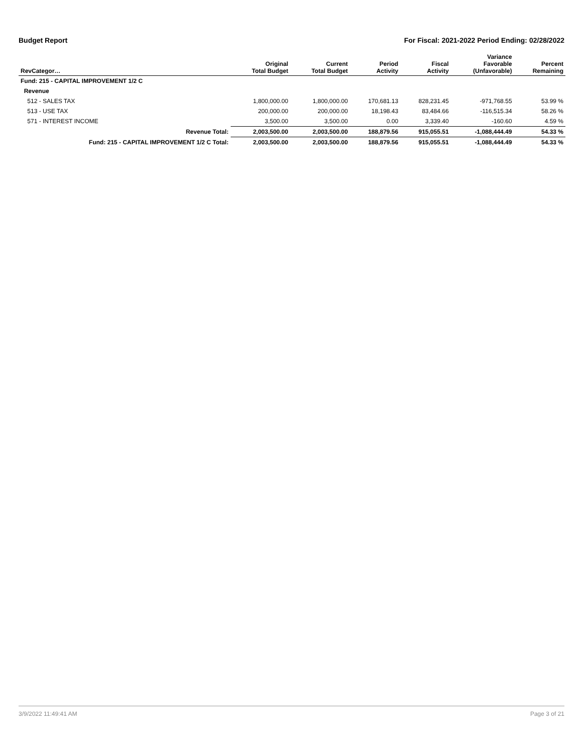Budget Report For Fiscal: 2021-2022 Period Ending: 02/28/2022
| RevCategor… | Original Total Budget | Current Total Budget | Period Activity | Fiscal Activity | Variance Favorable (Unfavorable) | Percent Remaining |
| --- | --- | --- | --- | --- | --- | --- |
| Fund: 215 - CAPITAL IMPROVEMENT 1/2 C | | | | | | |
| Revenue | | | | | | |
| 512 - SALES TAX | 1,800,000.00 | 1,800,000.00 | 170,681.13 | 828,231.45 | -971,768.55 | 53.99 % |
| 513 - USE TAX | 200,000.00 | 200,000.00 | 18,198.43 | 83,484.66 | -116,515.34 | 58.26 % |
| 571 - INTEREST INCOME | 3,500.00 | 3,500.00 | 0.00 | 3,339.40 | -160.60 | 4.59 % |
| Revenue Total: | 2,003,500.00 | 2,003,500.00 | 188,879.56 | 915,055.51 | -1,088,444.49 | 54.33 % |
| Fund: 215 - CAPITAL IMPROVEMENT 1/2 C Total: | 2,003,500.00 | 2,003,500.00 | 188,879.56 | 915,055.51 | -1,088,444.49 | 54.33 % |
3/9/2022 11:49:41 AM Page 3 of 21